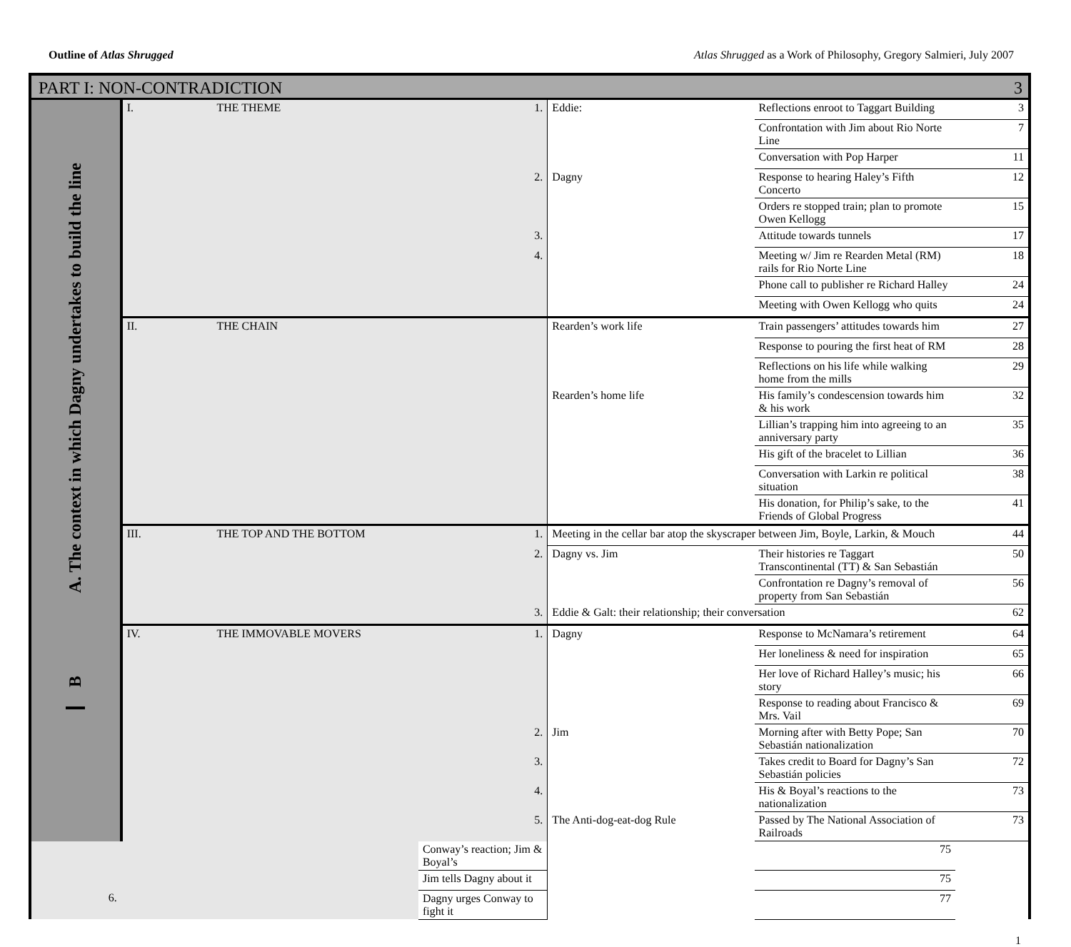Outline of Atlas Shrugged Atlas Shrugged as a Work of Philosophy, Gregory Salmieri, July 2007
PART I: NON-CONTRADICTION 3
| A. The context in which Dagny undertakes to build the line B | I. | THE THEME | 1. | Eddie: | Reflections enroot to Taggart Building | 3 |
| | | | | | Confrontation with Jim about Rio Norte Line | 7 |
| | | | | | Conversation with Pop Harper | 11 |
| | | | 2. | Dagny | Response to hearing Haley’s Fifth Concerto | 12 |
| | | | | | Orders re stopped train; plan to promote Owen Kellogg | 15 |
| | | | 3. | | Attitude towards tunnels | 17 |
| | | | 4. | | Meeting w/ Jim re Rearden Metal (RM) rails for Rio Norte Line | 18 |
| | | | | | Phone call to publisher re Richard Halley | 24 |
| | | | | | Meeting with Owen Kellogg who quits | 24 |
| | II. | THE CHAIN | | Rearden’s work life | Train passengers’ attitudes towards him | 27 |
| | | | | | Response to pouring the first heat of RM | 28 |
| | | | | | Reflections on his life while walking home from the mills | 29 |
| | | | | Rearden’s home life | His family’s condescension towards him & his work | 32 |
| | | | | | Lillian’s trapping him into agreeing to an anniversary party | 35 |
| | | | | | His gift of the bracelet to Lillian | 36 |
| | | | | | Conversation with Larkin re political situation | 38 |
| | | | | | His donation, for Philip’s sake, to the Friends of Global Progress | 41 |
| | III. | THE TOP AND THE BOTTOM | 1. | Meeting in the cellar bar atop the skyscraper between Jim, Boyle, Larkin, & Mouch | | 44 |
| | | | 2. | Dagny vs. Jim | Their histories re Taggart Transcontinental (TT) & San Sebastián | 50 |
| | | | | | Confrontation re Dagny’s removal of property from San Sebastián | 56 |
| | | | 3. | Eddie & Galt: their relationship; their conversation | | 62 |
| | IV. | THE IMMOVABLE MOVERS | 1. | Dagny | Response to McNamara’s retirement | 64 |
| | | | | | Her loneliness & need for inspiration | 65 |
| | | | | | Her love of Richard Halley’s music; his story | 66 |
| | | | | | Response to reading about Francisco & Mrs. Vail | 69 |
| | | | 2. | Jim | Morning after with Betty Pope; San Sebastián nationalization | 70 |
| | | | 3. | | Takes credit to Board for Dagny’s San Sebastián policies | 72 |
| | | | 4. | | His & Boyal’s reactions to the nationalization | 73 |
| | | | 5. | The Anti-dog-eat-dog Rule | Passed by The National Association of Railroads | 73 |
| | | | Conway’s reaction; Jim & Boyal’s | | 75 | |
| | | | Jim tells Dagny about it | | 75 | |
| 6. | | | Dagny urges Conway to fight it | | 77 | |
1